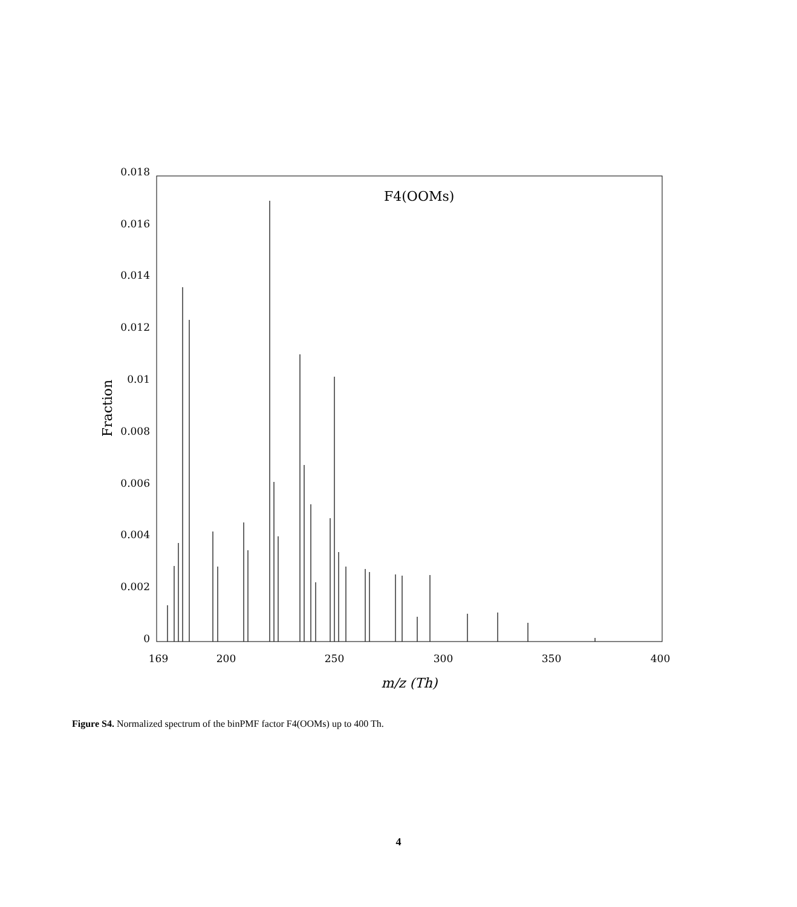F4(OOMs)
0.018
0.016
0.014
0.012
0.01
0.008
0.006
0.004
0.002
0
169
200
250
300
350
400
m/z (Th)
Fraction
Figure S4. Normalized spectrum of the binPMF factor F4(OOMs) up to 400 Th.
4